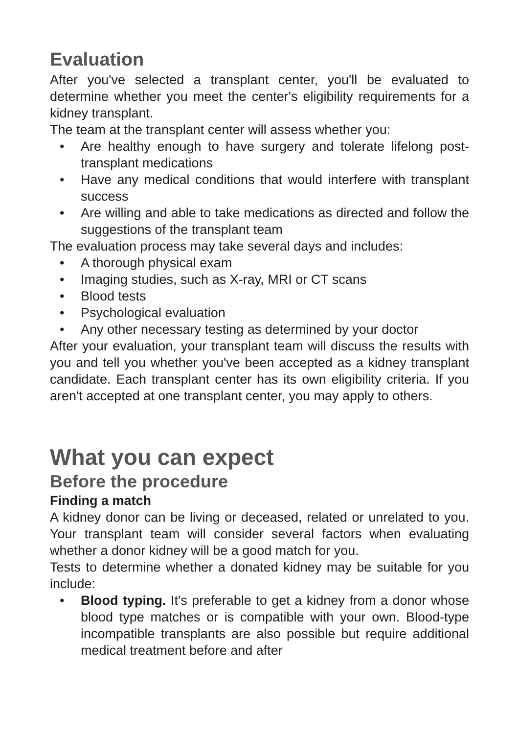Evaluation
After you've selected a transplant center, you'll be evaluated to determine whether you meet the center's eligibility requirements for a kidney transplant.
The team at the transplant center will assess whether you:
• Are healthy enough to have surgery and tolerate lifelong post-transplant medications
• Have any medical conditions that would interfere with transplant success
• Are willing and able to take medications as directed and follow the suggestions of the transplant team
The evaluation process may take several days and includes:
• A thorough physical exam
• Imaging studies, such as X-ray, MRI or CT scans
• Blood tests
• Psychological evaluation
• Any other necessary testing as determined by your doctor
After your evaluation, your transplant team will discuss the results with you and tell you whether you've been accepted as a kidney transplant candidate. Each transplant center has its own eligibility criteria. If you aren't accepted at one transplant center, you may apply to others.
What you can expect
Before the procedure
Finding a match
A kidney donor can be living or deceased, related or unrelated to you. Your transplant team will consider several factors when evaluating whether a donor kidney will be a good match for you.
Tests to determine whether a donated kidney may be suitable for you include:
• Blood typing. It's preferable to get a kidney from a donor whose blood type matches or is compatible with your own. Blood-type incompatible transplants are also possible but require additional medical treatment before and after